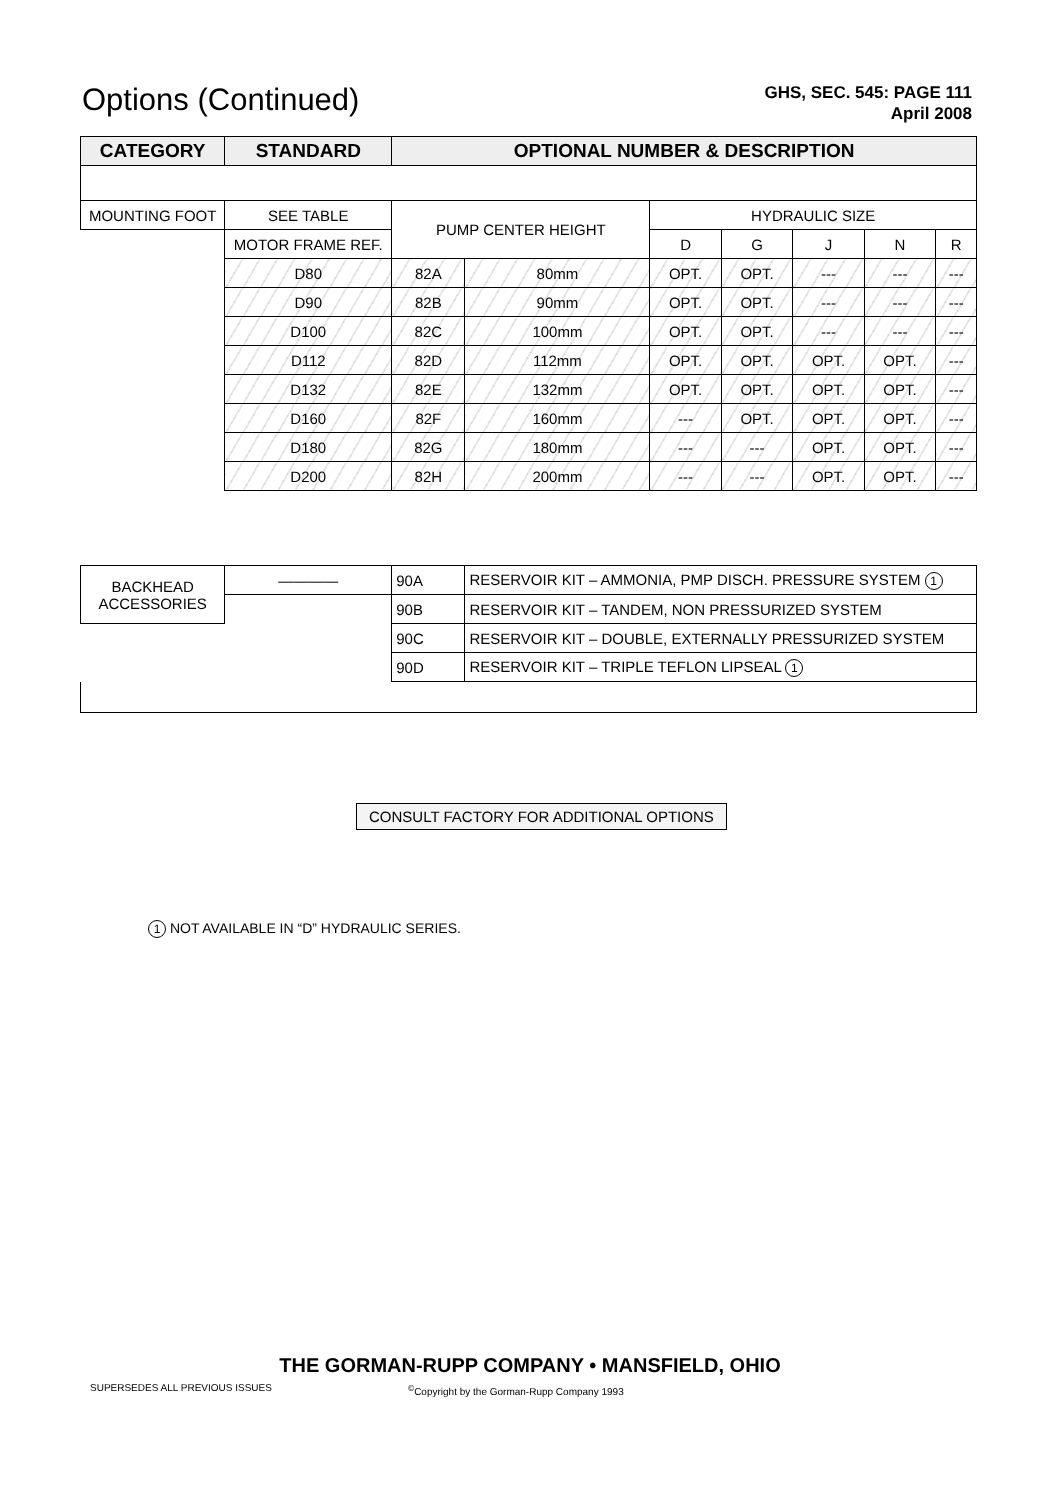Options (Continued)
GHS, SEC. 545: PAGE 111
April 2008
| CATEGORY | STANDARD | OPTIONAL NUMBER & DESCRIPTION | | | | | | |
| --- | --- | --- | --- | --- | --- | --- | --- | --- |
| MOUNTING FOOT | SEE TABLE | PUMP CENTER HEIGHT | | HYDRAULIC SIZE | | | | |
| | MOTOR FRAME REF. | | | D | G | J | N | R |
| | D80 | 82A | 80mm | OPT. | OPT. | --- | --- | --- |
| | D90 | 82B | 90mm | OPT. | OPT. | --- | --- | --- |
| | D100 | 82C | 100mm | OPT. | OPT. | --- | --- | --- |
| | D112 | 82D | 112mm | OPT. | OPT. | OPT. | OPT. | --- |
| | D132 | 82E | 132mm | OPT. | OPT. | OPT. | OPT. | --- |
| | D160 | 82F | 160mm | --- | OPT. | OPT. | OPT. | --- |
| | D180 | 82G | 180mm | --- | --- | OPT. | OPT. | --- |
| | D200 | 82H | 200mm | --- | --- | OPT. | OPT. | --- |
| BACKHEAD ACCESSORIES | ———— | 90A | RESERVOIR KIT – AMMONIA, PMP DISCH. PRESSURE SYSTEM 1 | | | | | |
| | | 90B | RESERVOIR KIT – TANDEM, NON PRESSURIZED SYSTEM | | | | | |
| | | 90C | RESERVOIR KIT – DOUBLE, EXTERNALLY PRESSURIZED SYSTEM | | | | | |
| | | 90D | RESERVOIR KIT – TRIPLE TEFLON LIPSEAL 1 | | | | | |
CONSULT FACTORY FOR ADDITIONAL OPTIONS
1 NOT AVAILABLE IN “D” HYDRAULIC SERIES.
THE GORMAN-RUPP COMPANY • MANSFIELD, OHIO
SUPERSEDES ALL PREVIOUS ISSUES
<sup>©</sup>Copyright by the Gorman-Rupp Company 1993